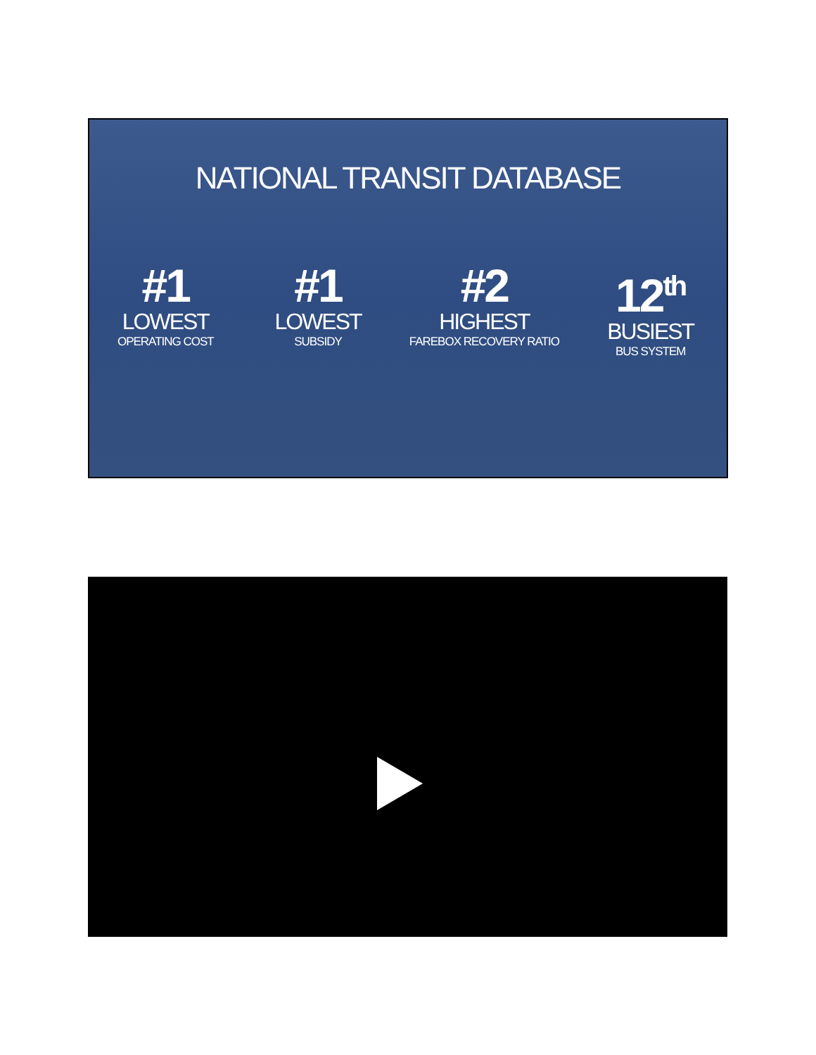NATIONAL TRANSIT DATABASE
#1
LOWEST
OPERATING COST
#1
LOWEST
SUBSIDY
#2
HIGHEST
FAREBOX RECOVERY RATIO
12<sup>th</sup>
BUSIEST
BUS SYSTEM